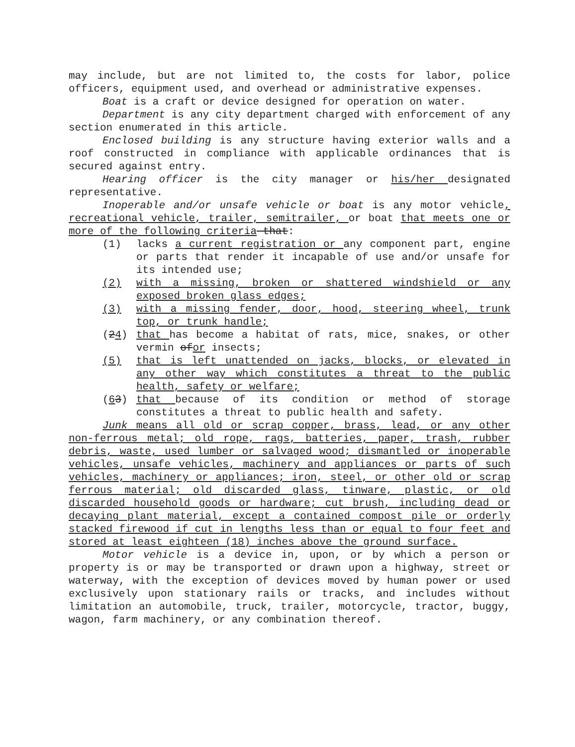may include, but are not limited to, the costs for labor, police officers, equipment used, and overhead or administrative expenses.
Boat is a craft or device designed for operation on water.
Department is any city department charged with enforcement of any section enumerated in this article.
Enclosed building is any structure having exterior walls and a roof constructed in compliance with applicable ordinances that is secured against entry.
Hearing officer is the city manager or his/her designated representative.
Inoperable and/or unsafe vehicle or boat is any motor vehicle, recreational vehicle, trailer, semitrailer, or boat that meets one or more of the following criteria that:
(1) lacks a current registration or any component part, engine or parts that render it incapable of use and/or unsafe for its intended use;
(2) with a missing, broken or shattered windshield or any exposed broken glass edges;
(3) with a missing fender, door, hood, steering wheel, trunk top, or trunk handle;
(24) that has become a habitat of rats, mice, snakes, or other vermin ofor insects;
(5) that is left unattended on jacks, blocks, or elevated in any other way which constitutes a threat to the public health, safety or welfare;
(63) that because of its condition or method of storage constitutes a threat to public health and safety.
Junk means all old or scrap copper, brass, lead, or any other non-ferrous metal; old rope, rags, batteries, paper, trash, rubber debris, waste, used lumber or salvaged wood; dismantled or inoperable vehicles, unsafe vehicles, machinery and appliances or parts of such vehicles, machinery or appliances; iron, steel, or other old or scrap ferrous material; old discarded glass, tinware, plastic, or old discarded household goods or hardware; cut brush, including dead or decaying plant material, except a contained compost pile or orderly stacked firewood if cut in lengths less than or equal to four feet and stored at least eighteen (18) inches above the ground surface.
Motor vehicle is a device in, upon, or by which a person or property is or may be transported or drawn upon a highway, street or waterway, with the exception of devices moved by human power or used exclusively upon stationary rails or tracks, and includes without limitation an automobile, truck, trailer, motorcycle, tractor, buggy, wagon, farm machinery, or any combination thereof.